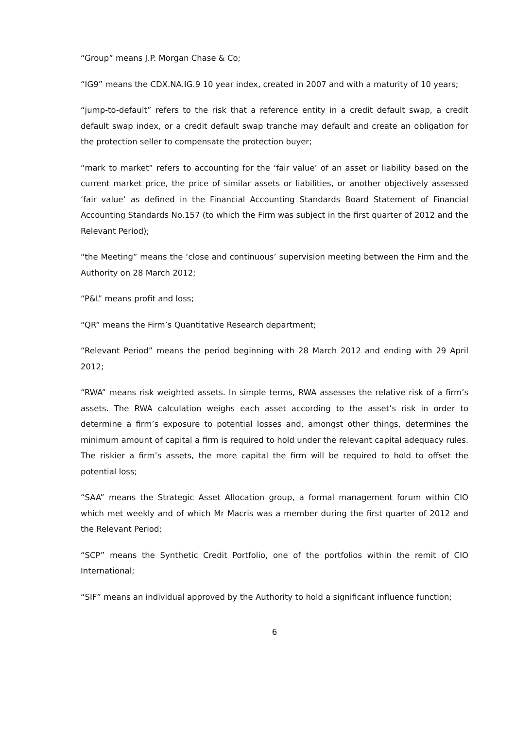“Group” means J.P. Morgan Chase & Co;
“IG9” means the CDX.NA.IG.9 10 year index, created in 2007 and with a maturity of 10 years;
“jump-to-default” refers to the risk that a reference entity in a credit default swap, a credit default swap index, or a credit default swap tranche may default and create an obligation for the protection seller to compensate the protection buyer;
“mark to market” refers to accounting for the ‘fair value’ of an asset or liability based on the current market price, the price of similar assets or liabilities, or another objectively assessed ‘fair value’ as defined in the Financial Accounting Standards Board Statement of Financial Accounting Standards No.157 (to which the Firm was subject in the first quarter of 2012 and the Relevant Period);
“the Meeting” means the ‘close and continuous’ supervision meeting between the Firm and the Authority on 28 March 2012;
“P&L” means profit and loss;
“QR” means the Firm’s Quantitative Research department;
“Relevant Period” means the period beginning with 28 March 2012 and ending with 29 April 2012;
“RWA” means risk weighted assets. In simple terms, RWA assesses the relative risk of a firm’s assets. The RWA calculation weighs each asset according to the asset’s risk in order to determine a firm’s exposure to potential losses and, amongst other things, determines the minimum amount of capital a firm is required to hold under the relevant capital adequacy rules. The riskier a firm’s assets, the more capital the firm will be required to hold to offset the potential loss;
“SAA” means the Strategic Asset Allocation group, a formal management forum within CIO which met weekly and of which Mr Macris was a member during the first quarter of 2012 and the Relevant Period;
“SCP” means the Synthetic Credit Portfolio, one of the portfolios within the remit of CIO International;
“SIF” means an individual approved by the Authority to hold a significant influence function;
6